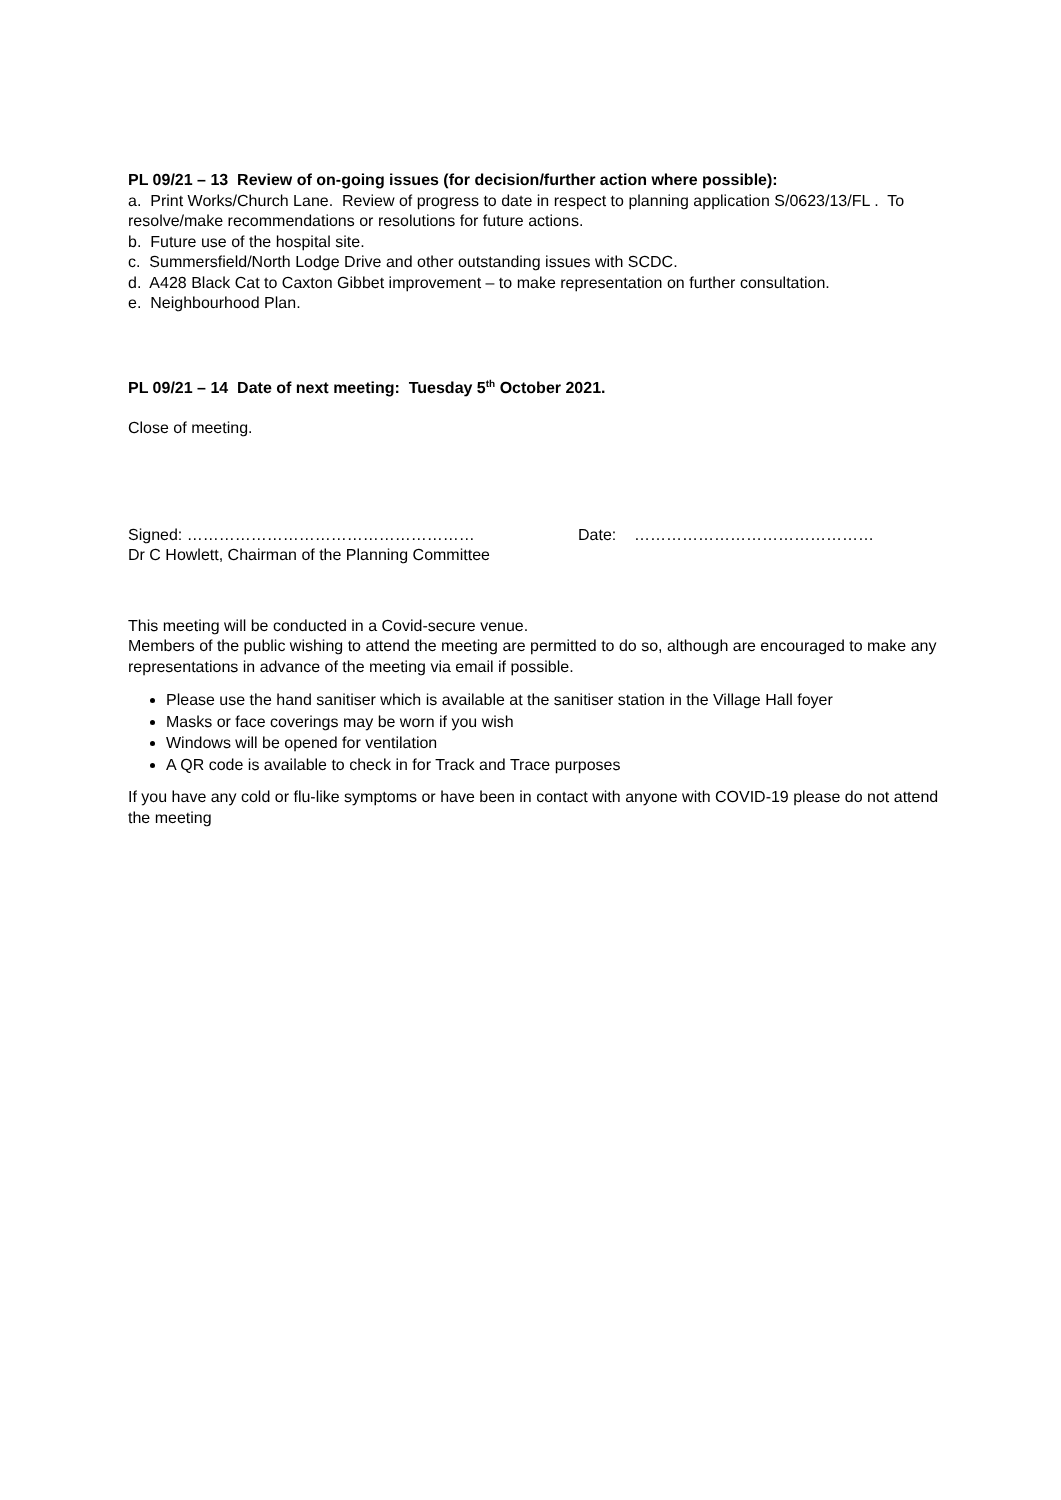PL 09/21 – 13 Review of on-going issues (for decision/further action where possible):
a. Print Works/Church Lane. Review of progress to date in respect to planning application S/0623/13/FL . To resolve/make recommendations or resolutions for future actions.
b. Future use of the hospital site.
c. Summersfield/North Lodge Drive and other outstanding issues with SCDC.
d. A428 Black Cat to Caxton Gibbet improvement – to make representation on further consultation.
e. Neighbourhood Plan.
PL 09/21 – 14 Date of next meeting: Tuesday 5<sup>th</sup> October 2021.
Close of meeting.
Signed: ………………………………………………
Dr C Howlett, Chairman of the Planning Committee
Date: ………………………………………
This meeting will be conducted in a Covid-secure venue.
Members of the public wishing to attend the meeting are permitted to do so, although are encouraged to make any representations in advance of the meeting via email if possible.
Please use the hand sanitiser which is available at the sanitiser station in the Village Hall foyer
Masks or face coverings may be worn if you wish
Windows will be opened for ventilation
A QR code is available to check in for Track and Trace purposes
If you have any cold or flu-like symptoms or have been in contact with anyone with COVID-19 please do not attend the meeting